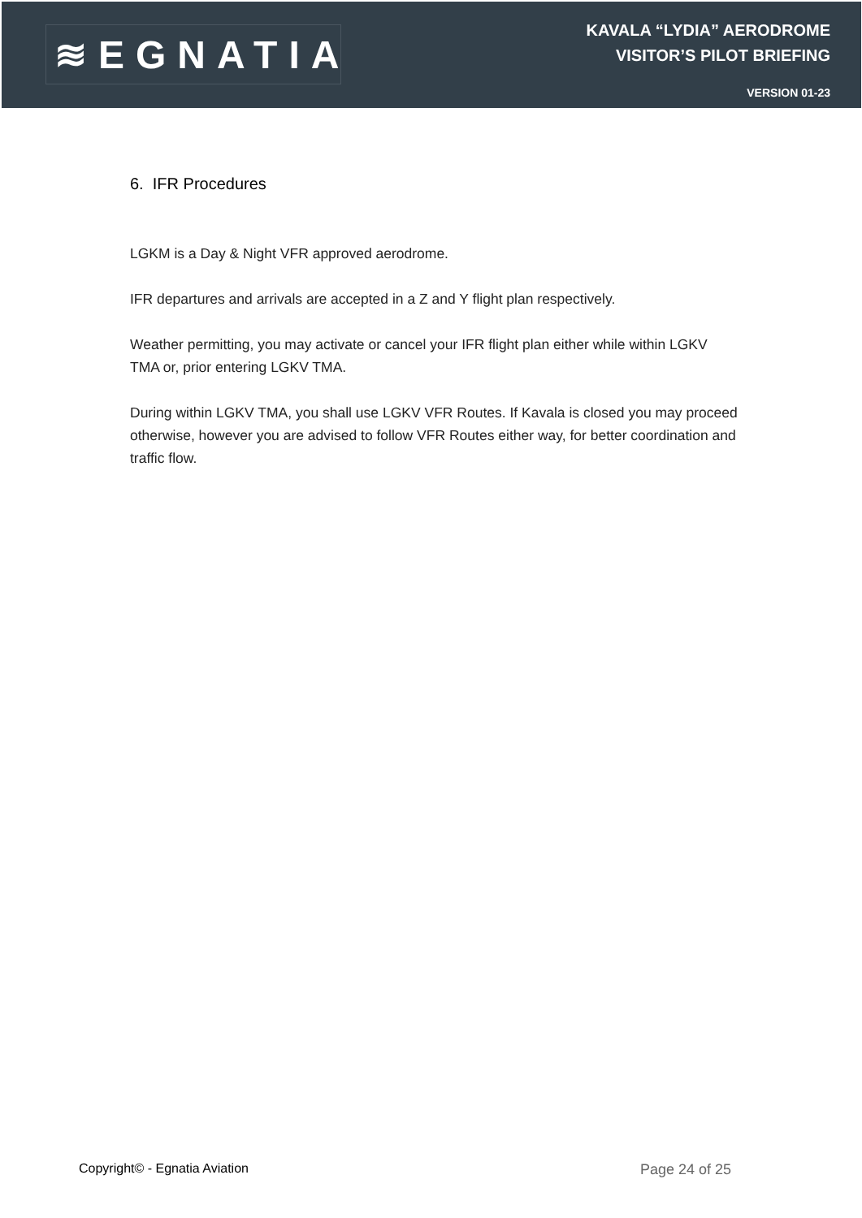≋EGNATIA
KAVALA “LYDIA” AERODROME
VISITOR’S PILOT BRIEFING
VERSION 01-23
6. IFR Procedures
LGKM is a Day & Night VFR approved aerodrome.
IFR departures and arrivals are accepted in a Z and Y flight plan respectively.
Weather permitting, you may activate or cancel your IFR flight plan either while within LGKV TMA or, prior entering LGKV TMA.
During within LGKV TMA, you shall use LGKV VFR Routes. If Kavala is closed you may proceed otherwise, however you are advised to follow VFR Routes either way, for better coordination and traffic flow.
Copyright© - Egnatia Aviation Page 24 of 25